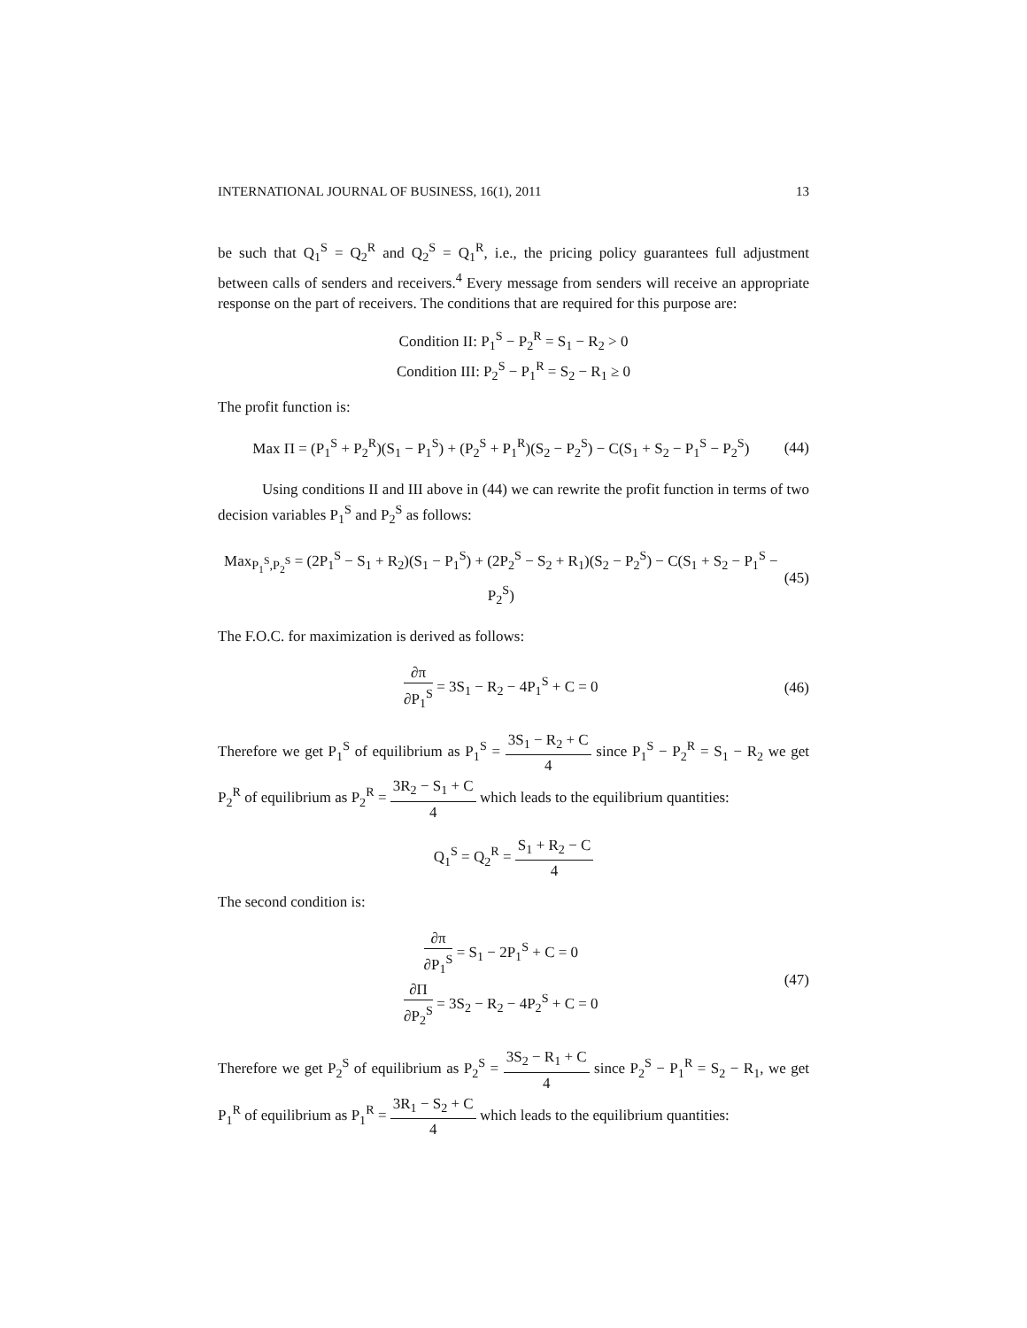INTERNATIONAL JOURNAL OF BUSINESS, 16(1), 2011 13
be such that Q<sub>1</sub><sup>S</sup> = Q<sub>2</sub><sup>R</sup> and Q<sub>2</sub><sup>S</sup> = Q<sub>1</sub><sup>R</sup>, i.e., the pricing policy guarantees full adjustment between calls of senders and receivers.<sup>4</sup> Every message from senders will receive an appropriate response on the part of receivers. The conditions that are required for this purpose are:
Condition II: P<sub>1</sub><sup>S</sup> − P<sub>2</sub><sup>R</sup> = S<sub>1</sub> − R<sub>2</sub> > 0
Condition III: P<sub>2</sub><sup>S</sup> − P<sub>1</sub><sup>R</sup> = S<sub>2</sub> − R<sub>1</sub> ≥ 0
The profit function is:
Max Π = (P<sub>1</sub><sup>S</sup> + P<sub>2</sub><sup>R</sup>)(S<sub>1</sub> − P<sub>1</sub><sup>S</sup>) + (P<sub>2</sub><sup>S</sup> + P<sub>1</sub><sup>R</sup>)(S<sub>2</sub> − P<sub>2</sub><sup>S</sup>) − C(S<sub>1</sub> + S<sub>2</sub> − P<sub>1</sub><sup>S</sup> − P<sub>2</sub><sup>S</sup>) (44)
Using conditions II and III above in (44) we can rewrite the profit function in terms of two decision variables P<sub>1</sub><sup>S</sup> and P<sub>2</sub><sup>S</sup> as follows:
Max<sub>P<sub>1</sub><sup>S</sup>,P<sub>2</sub><sup>S</sup></sub> = (2P<sub>1</sub><sup>S</sup> − S<sub>1</sub> + R<sub>2</sub>)(S<sub>1</sub> − P<sub>1</sub><sup>S</sup>) + (2P<sub>2</sub><sup>S</sup> − S<sub>2</sub> + R<sub>1</sub>)(S<sub>2</sub> − P<sub>2</sub><sup>S</sup>) − C(S<sub>1</sub> + S<sub>2</sub> − P<sub>1</sub><sup>S</sup> − P<sub>2</sub><sup>S</sup>) (45)
The F.O.C. for maximization is derived as follows:
∂π ∂P<sub>1</sub><sup>S</sup> = 3S<sub>1</sub> − R<sub>2</sub> − 4P<sub>1</sub><sup>S</sup> + C = 0 (46)
Therefore we get P<sub>1</sub><sup>S</sup> of equilibrium as P<sub>1</sub><sup>S</sup> = 3S<sub>1</sub> − R<sub>2</sub> + C 4 since P<sub>1</sub><sup>S</sup> − P<sub>2</sub><sup>R</sup> = S<sub>1</sub> − R<sub>2</sub> we get P<sub>2</sub><sup>R</sup> of equilibrium as P<sub>2</sub><sup>R</sup> = 3R<sub>2</sub> − S<sub>1</sub> + C 4 which leads to the equilibrium quantities:
Q<sub>1</sub><sup>S</sup> = Q<sub>2</sub><sup>R</sup> = S<sub>1</sub> + R<sub>2</sub> − C 4
The second condition is:
∂π ∂P<sub>1</sub><sup>S</sup> = S<sub>1</sub> − 2P<sub>1</sub><sup>S</sup> + C = 0
∂Π ∂P<sub>2</sub><sup>S</sup> = 3S<sub>2</sub> − R<sub>2</sub> − 4P<sub>2</sub><sup>S</sup> + C = 0 (47)
Therefore we get P<sub>2</sub><sup>S</sup> of equilibrium as P<sub>2</sub><sup>S</sup> = 3S<sub>2</sub> − R<sub>1</sub> + C 4 since P<sub>2</sub><sup>S</sup> − P<sub>1</sub><sup>R</sup> = S<sub>2</sub> − R<sub>1</sub>, we get P<sub>1</sub><sup>R</sup> of equilibrium as P<sub>1</sub><sup>R</sup> = 3R<sub>1</sub> − S<sub>2</sub> + C 4 which leads to the equilibrium quantities: